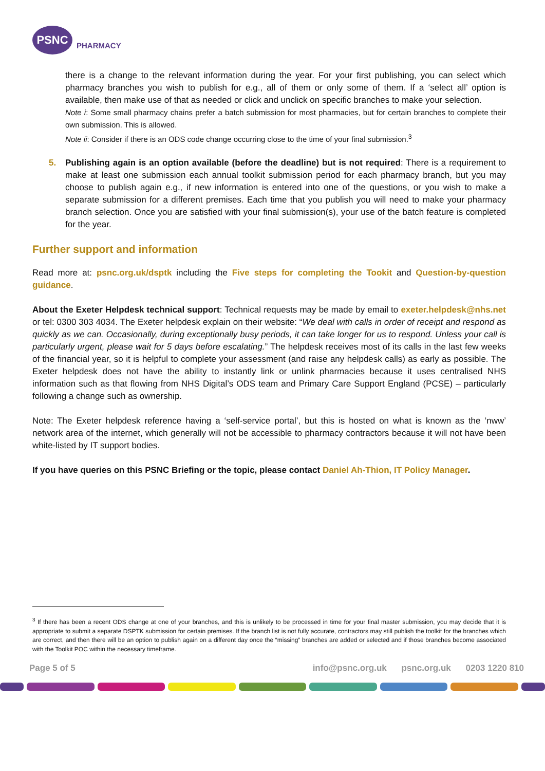PSNC
PHARMACY
there is a change to the relevant information during the year. For your first publishing, you can select which pharmacy branches you wish to publish for e.g., all of them or only some of them. If a ‘select all’ option is available, then make use of that as needed or click and unclick on specific branches to make your selection.
Note i: Some small pharmacy chains prefer a batch submission for most pharmacies, but for certain branches to complete their own submission. This is allowed.
Note ii: Consider if there is an ODS code change occurring close to the time of your final submission.<sup>3</sup>
5. Publishing again is an option available (before the deadline) but is not required: There is a requirement to make at least one submission each annual toolkit submission period for each pharmacy branch, but you may choose to publish again e.g., if new information is entered into one of the questions, or you wish to make a separate submission for a different premises. Each time that you publish you will need to make your pharmacy branch selection. Once you are satisfied with your final submission(s), your use of the batch feature is completed for the year.
Further support and information
Read more at: psnc.org.uk/dsptk including the Five steps for completing the Tookit and Question-by-question guidance.
About the Exeter Helpdesk technical support: Technical requests may be made by email to exeter.helpdesk@nhs.net or tel: 0300 303 4034. The Exeter helpdesk explain on their website: “We deal with calls in order of receipt and respond as quickly as we can. Occasionally, during exceptionally busy periods, it can take longer for us to respond. Unless your call is particularly urgent, please wait for 5 days before escalating.” The helpdesk receives most of its calls in the last few weeks of the financial year, so it is helpful to complete your assessment (and raise any helpdesk calls) as early as possible. The Exeter helpdesk does not have the ability to instantly link or unlink pharmacies because it uses centralised NHS information such as that flowing from NHS Digital’s ODS team and Primary Care Support England (PCSE) – particularly following a change such as ownership.
Note: The Exeter helpdesk reference having a ‘self-service portal’, but this is hosted on what is known as the ‘nww’ network area of the internet, which generally will not be accessible to pharmacy contractors because it will not have been white-listed by IT support bodies.
If you have queries on this PSNC Briefing or the topic, please contact Daniel Ah-Thion, IT Policy Manager.
<sup>3</sup> If there has been a recent ODS change at one of your branches, and this is unlikely to be processed in time for your final master submission, you may decide that it is appropriate to submit a separate DSPTK submission for certain premises. If the branch list is not fully accurate, contractors may still publish the toolkit for the branches which are correct, and then there will be an option to publish again on a different day once the “missing” branches are added or selected and if those branches become associated with the Toolkit POC within the necessary timeframe.
Page 5 of 5 info@psnc.org.uk psnc.org.uk 0203 1220 810